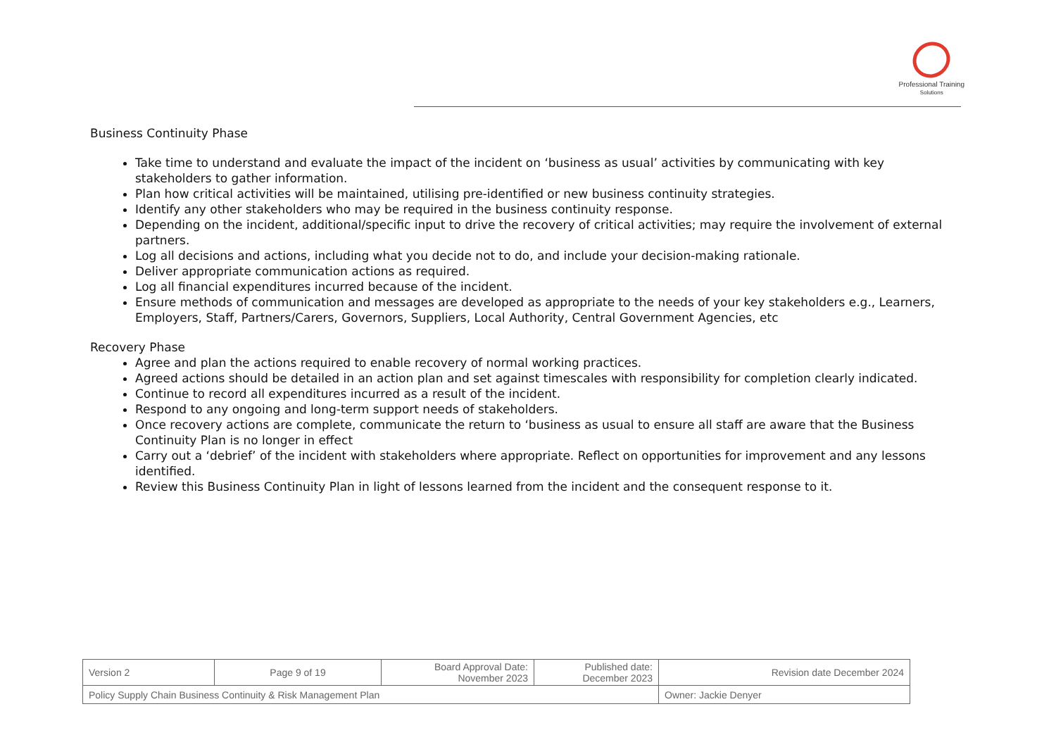Professional Training
Solutions
Business Continuity Phase
Take time to understand and evaluate the impact of the incident on ‘business as usual’ activities by communicating with key stakeholders to gather information.
Plan how critical activities will be maintained, utilising pre-identified or new business continuity strategies.
Identify any other stakeholders who may be required in the business continuity response.
Depending on the incident, additional/specific input to drive the recovery of critical activities; may require the involvement of external partners.
Log all decisions and actions, including what you decide not to do, and include your decision-making rationale.
Deliver appropriate communication actions as required.
Log all financial expenditures incurred because of the incident.
Ensure methods of communication and messages are developed as appropriate to the needs of your key stakeholders e.g., Learners, Employers, Staff, Partners/Carers, Governors, Suppliers, Local Authority, Central Government Agencies, etc
Recovery Phase
Agree and plan the actions required to enable recovery of normal working practices.
Agreed actions should be detailed in an action plan and set against timescales with responsibility for completion clearly indicated.
Continue to record all expenditures incurred as a result of the incident.
Respond to any ongoing and long-term support needs of stakeholders.
Once recovery actions are complete, communicate the return to ‘business as usual to ensure all staff are aware that the Business Continuity Plan is no longer in effect
Carry out a ‘debrief’ of the incident with stakeholders where appropriate. Reflect on opportunities for improvement and any lessons identified.
Review this Business Continuity Plan in light of lessons learned from the incident and the consequent response to it.
| Version 2 | Page 9 of 19 | Board Approval Date: November 2023 | Published date: December 2023 | Revision date December 2024 |
| Policy Supply Chain Business Continuity & Risk Management Plan | | | | Owner: Jackie Denyer |